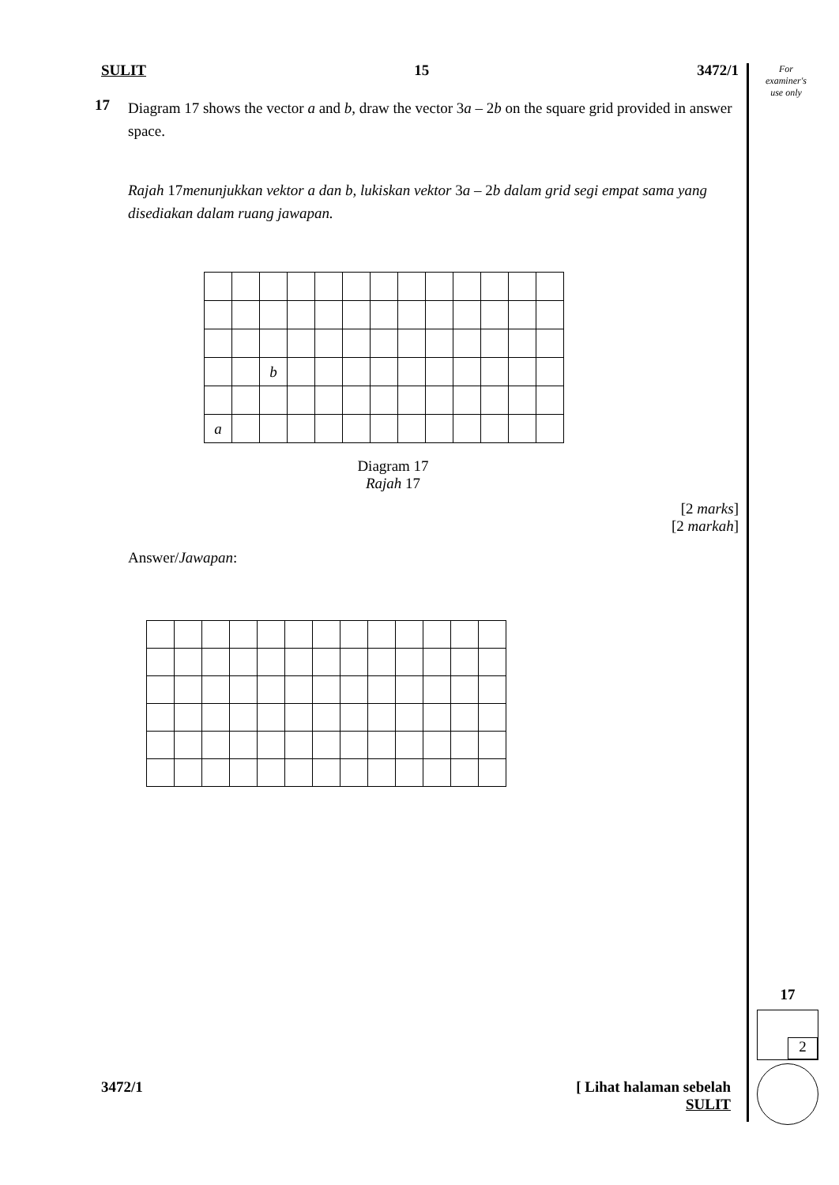For
examiner's
use only
SULIT 15 3472/1
17
Diagram 17 shows the vector a and b, draw the vector 3a – 2b on the square grid provided in answer space.
Rajah 17menunjukkan vektor a dan b, lukiskan vektor 3a – 2b dalam grid segi empat sama yang disediakan dalam ruang jawapan.
| | | b | | | | | | | | | | |
| a | | | | | | | | | | | | |
Diagram 17
Rajah 17
[2 marks]
[2 markah]
Answer/Jawapan:
17
2
3472/1 [ Lihat halaman sebelah
SULIT